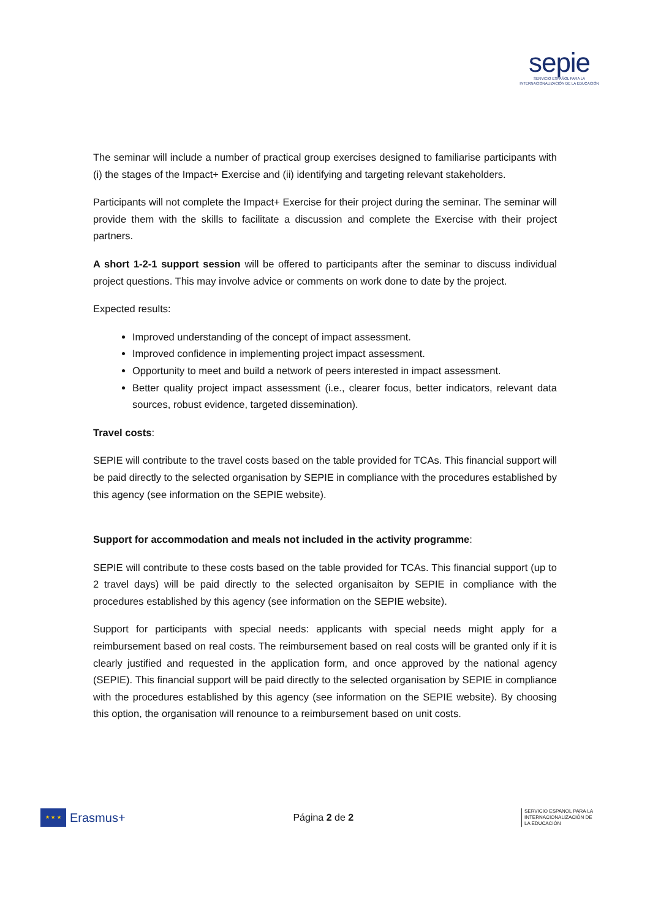sepie
SERVICIO ESPAÑOL PARA LA
INTERNACIONALIZACIÓN DE LA EDUCACIÓN
The seminar will include a number of practical group exercises designed to familiarise participants with (i) the stages of the Impact+ Exercise and (ii) identifying and targeting relevant stakeholders.
Participants will not complete the Impact+ Exercise for their project during the seminar. The seminar will provide them with the skills to facilitate a discussion and complete the Exercise with their project partners.
A short 1-2-1 support session will be offered to participants after the seminar to discuss individual project questions. This may involve advice or comments on work done to date by the project.
Expected results:
Improved understanding of the concept of impact assessment.
Improved confidence in implementing project impact assessment.
Opportunity to meet and build a network of peers interested in impact assessment.
Better quality project impact assessment (i.e., clearer focus, better indicators, relevant data sources, robust evidence, targeted dissemination).
Travel costs:
SEPIE will contribute to the travel costs based on the table provided for TCAs. This financial support will be paid directly to the selected organisation by SEPIE in compliance with the procedures established by this agency (see information on the SEPIE website).
Support for accommodation and meals not included in the activity programme:
SEPIE will contribute to these costs based on the table provided for TCAs. This financial support (up to 2 travel days) will be paid directly to the selected organisaiton by SEPIE in compliance with the procedures established by this agency (see information on the SEPIE website).
Support for participants with special needs: applicants with special needs might apply for a reimbursement based on real costs. The reimbursement based on real costs will be granted only if it is clearly justified and requested in the application form, and once approved by the national agency (SEPIE). This financial support will be paid directly to the selected organisation by SEPIE in compliance with the procedures established by this agency (see information on the SEPIE website). By choosing this option, the organisation will renounce to a reimbursement based on unit costs.
★ ★ ★
Erasmus+
Página 2 de 2
SERVICIO ESPANOL PARA LA INTERNACIONALIZACIÓN DE LA EDUCACIÓN